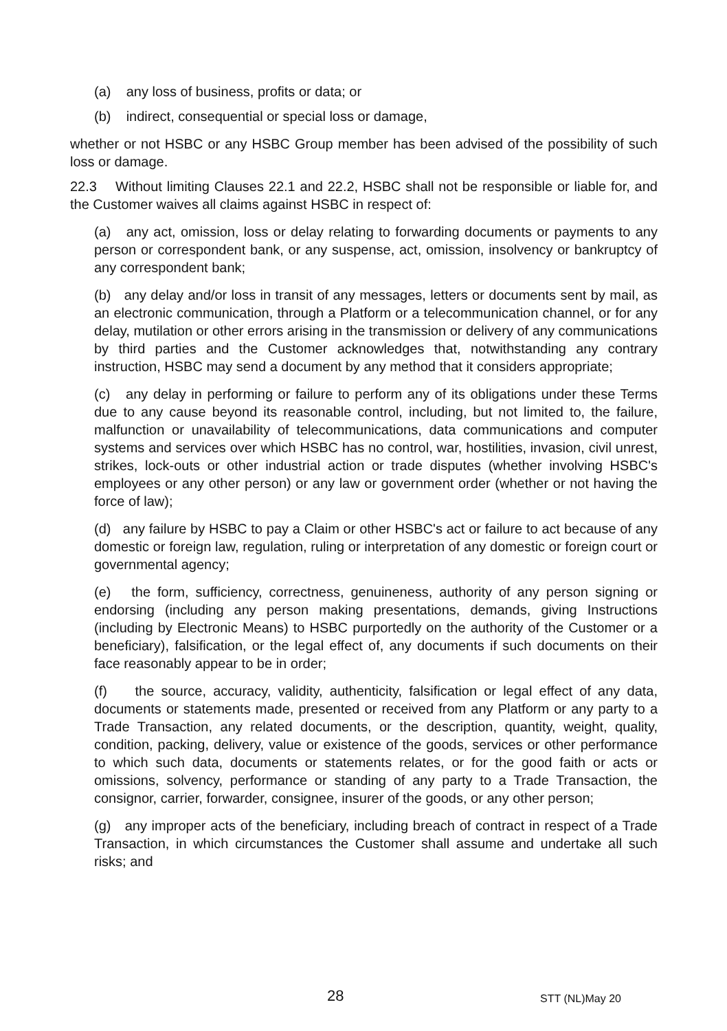(a) any loss of business, profits or data; or
(b) indirect, consequential or special loss or damage,
whether or not HSBC or any HSBC Group member has been advised of the possibility of such loss or damage.
22.3 Without limiting Clauses 22.1 and 22.2, HSBC shall not be responsible or liable for, and the Customer waives all claims against HSBC in respect of:
(a) any act, omission, loss or delay relating to forwarding documents or payments to any person or correspondent bank, or any suspense, act, omission, insolvency or bankruptcy of any correspondent bank;
(b) any delay and/or loss in transit of any messages, letters or documents sent by mail, as an electronic communication, through a Platform or a telecommunication channel, or for any delay, mutilation or other errors arising in the transmission or delivery of any communications by third parties and the Customer acknowledges that, notwithstanding any contrary instruction, HSBC may send a document by any method that it considers appropriate;
(c) any delay in performing or failure to perform any of its obligations under these Terms due to any cause beyond its reasonable control, including, but not limited to, the failure, malfunction or unavailability of telecommunications, data communications and computer systems and services over which HSBC has no control, war, hostilities, invasion, civil unrest, strikes, lock-outs or other industrial action or trade disputes (whether involving HSBC's employees or any other person) or any law or government order (whether or not having the force of law);
(d) any failure by HSBC to pay a Claim or other HSBC's act or failure to act because of any domestic or foreign law, regulation, ruling or interpretation of any domestic or foreign court or governmental agency;
(e) the form, sufficiency, correctness, genuineness, authority of any person signing or endorsing (including any person making presentations, demands, giving Instructions (including by Electronic Means) to HSBC purportedly on the authority of the Customer or a beneficiary), falsification, or the legal effect of, any documents if such documents on their face reasonably appear to be in order;
(f) the source, accuracy, validity, authenticity, falsification or legal effect of any data, documents or statements made, presented or received from any Platform or any party to a Trade Transaction, any related documents, or the description, quantity, weight, quality, condition, packing, delivery, value or existence of the goods, services or other performance to which such data, documents or statements relates, or for the good faith or acts or omissions, solvency, performance or standing of any party to a Trade Transaction, the consignor, carrier, forwarder, consignee, insurer of the goods, or any other person;
(g) any improper acts of the beneficiary, including breach of contract in respect of a Trade Transaction, in which circumstances the Customer shall assume and undertake all such risks; and
28 STT (NL)May 20